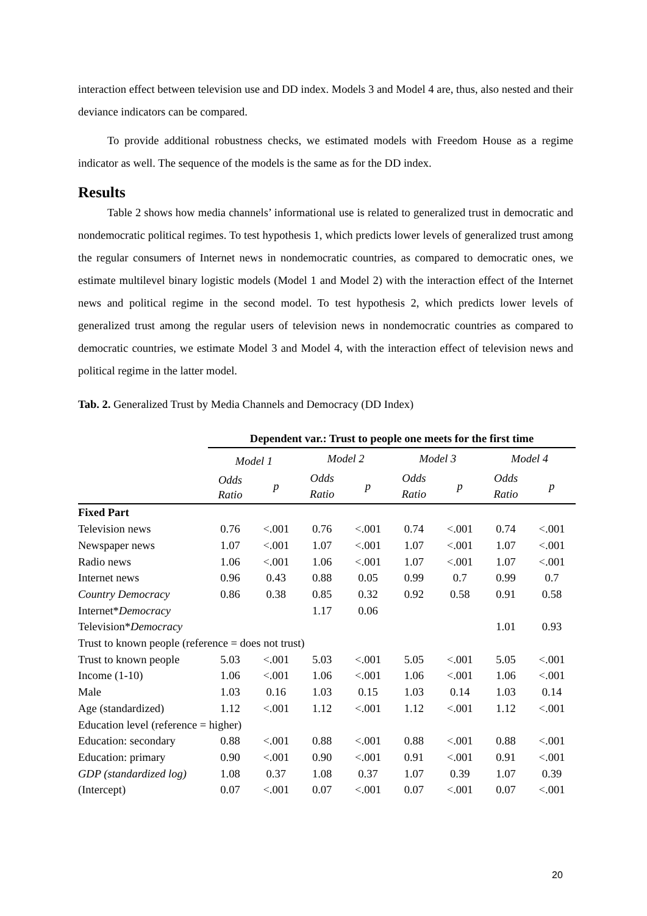interaction effect between television use and DD index. Models 3 and Model 4 are, thus, also nested and their deviance indicators can be compared.
To provide additional robustness checks, we estimated models with Freedom House as a regime indicator as well. The sequence of the models is the same as for the DD index.
Results
Table 2 shows how media channels’ informational use is related to generalized trust in democratic and nondemocratic political regimes. To test hypothesis 1, which predicts lower levels of generalized trust among the regular consumers of Internet news in nondemocratic countries, as compared to democratic ones, we estimate multilevel binary logistic models (Model 1 and Model 2) with the interaction effect of the Internet news and political regime in the second model. To test hypothesis 2, which predicts lower levels of generalized trust among the regular users of television news in nondemocratic countries as compared to democratic countries, we estimate Model 3 and Model 4, with the interaction effect of television news and political regime in the latter model.
Tab. 2. Generalized Trust by Media Channels and Democracy (DD Index)
| | Dependent var.: Trust to people one meets for the first time | | | | | | | |
| | Model 1 | | Model 2 | | Model 3 | | Model 4 | |
| | Odds Ratio | p | Odds Ratio | p | Odds Ratio | p | Odds Ratio | p |
| Fixed Part | | | | | | | | |
| Television news | 0.76 | <.001 | 0.76 | <.001 | 0.74 | <.001 | 0.74 | <.001 |
| Newspaper news | 1.07 | <.001 | 1.07 | <.001 | 1.07 | <.001 | 1.07 | <.001 |
| Radio news | 1.06 | <.001 | 1.06 | <.001 | 1.07 | <.001 | 1.07 | <.001 |
| Internet news | 0.96 | 0.43 | 0.88 | 0.05 | 0.99 | 0.7 | 0.99 | 0.7 |
| Country Democracy | 0.86 | 0.38 | 0.85 | 0.32 | 0.92 | 0.58 | 0.91 | 0.58 |
| Internet* Democracy | | | 1.17 | 0.06 | | | | |
| Television* Democracy | | | | | | | 1.01 | 0.93 |
| Trust to known people (reference = does not trust) | | | | | | | | |
| Trust to known people | 5.03 | <.001 | 5.03 | <.001 | 5.05 | <.001 | 5.05 | <.001 |
| Income (1-10) | 1.06 | <.001 | 1.06 | <.001 | 1.06 | <.001 | 1.06 | <.001 |
| Male | 1.03 | 0.16 | 1.03 | 0.15 | 1.03 | 0.14 | 1.03 | 0.14 |
| Age (standardized) | 1.12 | <.001 | 1.12 | <.001 | 1.12 | <.001 | 1.12 | <.001 |
| Education level (reference = higher) | | | | | | | | |
| Education: secondary | 0.88 | <.001 | 0.88 | <.001 | 0.88 | <.001 | 0.88 | <.001 |
| Education: primary | 0.90 | <.001 | 0.90 | <.001 | 0.91 | <.001 | 0.91 | <.001 |
| GDP (standardized log) | 1.08 | 0.37 | 1.08 | 0.37 | 1.07 | 0.39 | 1.07 | 0.39 |
| (Intercept) | 0.07 | <.001 | 0.07 | <.001 | 0.07 | <.001 | 0.07 | <.001 |
20